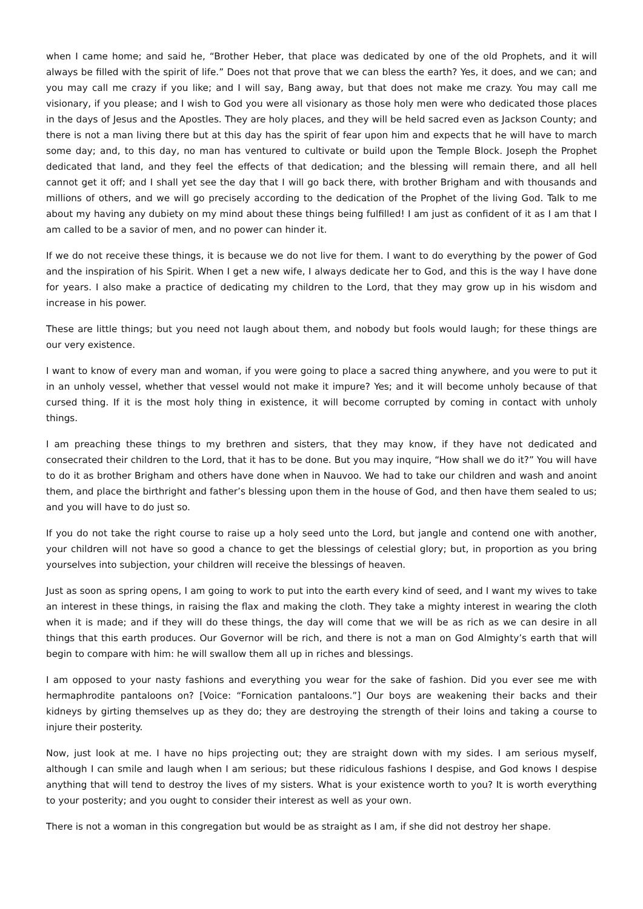when I came home; and said he, “Brother Heber, that place was dedicated by one of the old Prophets, and it will always be filled with the spirit of life.” Does not that prove that we can bless the earth? Yes, it does, and we can; and you may call me crazy if you like; and I will say, Bang away, but that does not make me crazy. You may call me visionary, if you please; and I wish to God you were all visionary as those holy men were who dedicated those places in the days of Jesus and the Apostles. They are holy places, and they will be held sacred even as Jackson County; and there is not a man living there but at this day has the spirit of fear upon him and expects that he will have to march some day; and, to this day, no man has ventured to cultivate or build upon the Temple Block. Joseph the Prophet dedicated that land, and they feel the effects of that dedication; and the blessing will remain there, and all hell cannot get it off; and I shall yet see the day that I will go back there, with brother Brigham and with thousands and millions of others, and we will go precisely according to the dedication of the Prophet of the living God. Talk to me about my having any dubiety on my mind about these things being fulfilled! I am just as confident of it as I am that I am called to be a savior of men, and no power can hinder it.
If we do not receive these things, it is because we do not live for them. I want to do everything by the power of God and the inspiration of his Spirit. When I get a new wife, I always dedicate her to God, and this is the way I have done for years. I also make a practice of dedicating my children to the Lord, that they may grow up in his wisdom and increase in his power.
These are little things; but you need not laugh about them, and nobody but fools would laugh; for these things are our very existence.
I want to know of every man and woman, if you were going to place a sacred thing anywhere, and you were to put it in an unholy vessel, whether that vessel would not make it impure? Yes; and it will become unholy because of that cursed thing. If it is the most holy thing in existence, it will become corrupted by coming in contact with unholy things.
I am preaching these things to my brethren and sisters, that they may know, if they have not dedicated and consecrated their children to the Lord, that it has to be done. But you may inquire, “How shall we do it?” You will have to do it as brother Brigham and others have done when in Nauvoo. We had to take our children and wash and anoint them, and place the birthright and father’s blessing upon them in the house of God, and then have them sealed to us; and you will have to do just so.
If you do not take the right course to raise up a holy seed unto the Lord, but jangle and contend one with another, your children will not have so good a chance to get the blessings of celestial glory; but, in proportion as you bring yourselves into subjection, your children will receive the blessings of heaven.
Just as soon as spring opens, I am going to work to put into the earth every kind of seed, and I want my wives to take an interest in these things, in raising the flax and making the cloth. They take a mighty interest in wearing the cloth when it is made; and if they will do these things, the day will come that we will be as rich as we can desire in all things that this earth produces. Our Governor will be rich, and there is not a man on God Almighty’s earth that will begin to compare with him: he will swallow them all up in riches and blessings.
I am opposed to your nasty fashions and everything you wear for the sake of fashion. Did you ever see me with hermaphrodite pantaloons on? [Voice: “Fornication pantaloons.”] Our boys are weakening their backs and their kidneys by girting themselves up as they do; they are destroying the strength of their loins and taking a course to injure their posterity.
Now, just look at me. I have no hips projecting out; they are straight down with my sides. I am serious myself, although I can smile and laugh when I am serious; but these ridiculous fashions I despise, and God knows I despise anything that will tend to destroy the lives of my sisters. What is your existence worth to you? It is worth everything to your posterity; and you ought to consider their interest as well as your own.
There is not a woman in this congregation but would be as straight as I am, if she did not destroy her shape.